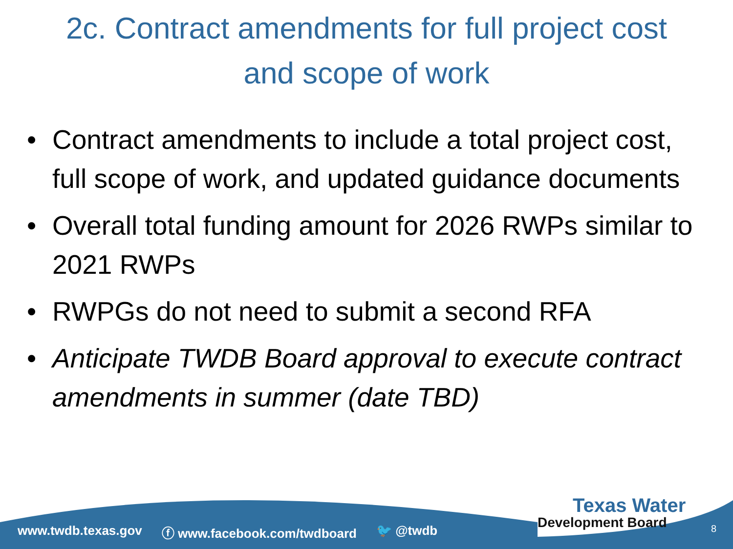2c. Contract amendments for full project cost
and scope of work
• Contract amendments to include a total project cost, full scope of work, and updated guidance documents
• Overall total funding amount for 2026 RWPs similar to 2021 RWPs
• RWPGs do not need to submit a second RFA
• Anticipate TWDB Board approval to execute contract amendments in summer (date TBD)
www.twdb.texas.gov ⓕ www.facebook.com/twdboard 🐦 @twdb
Texas Water
Development Board
8